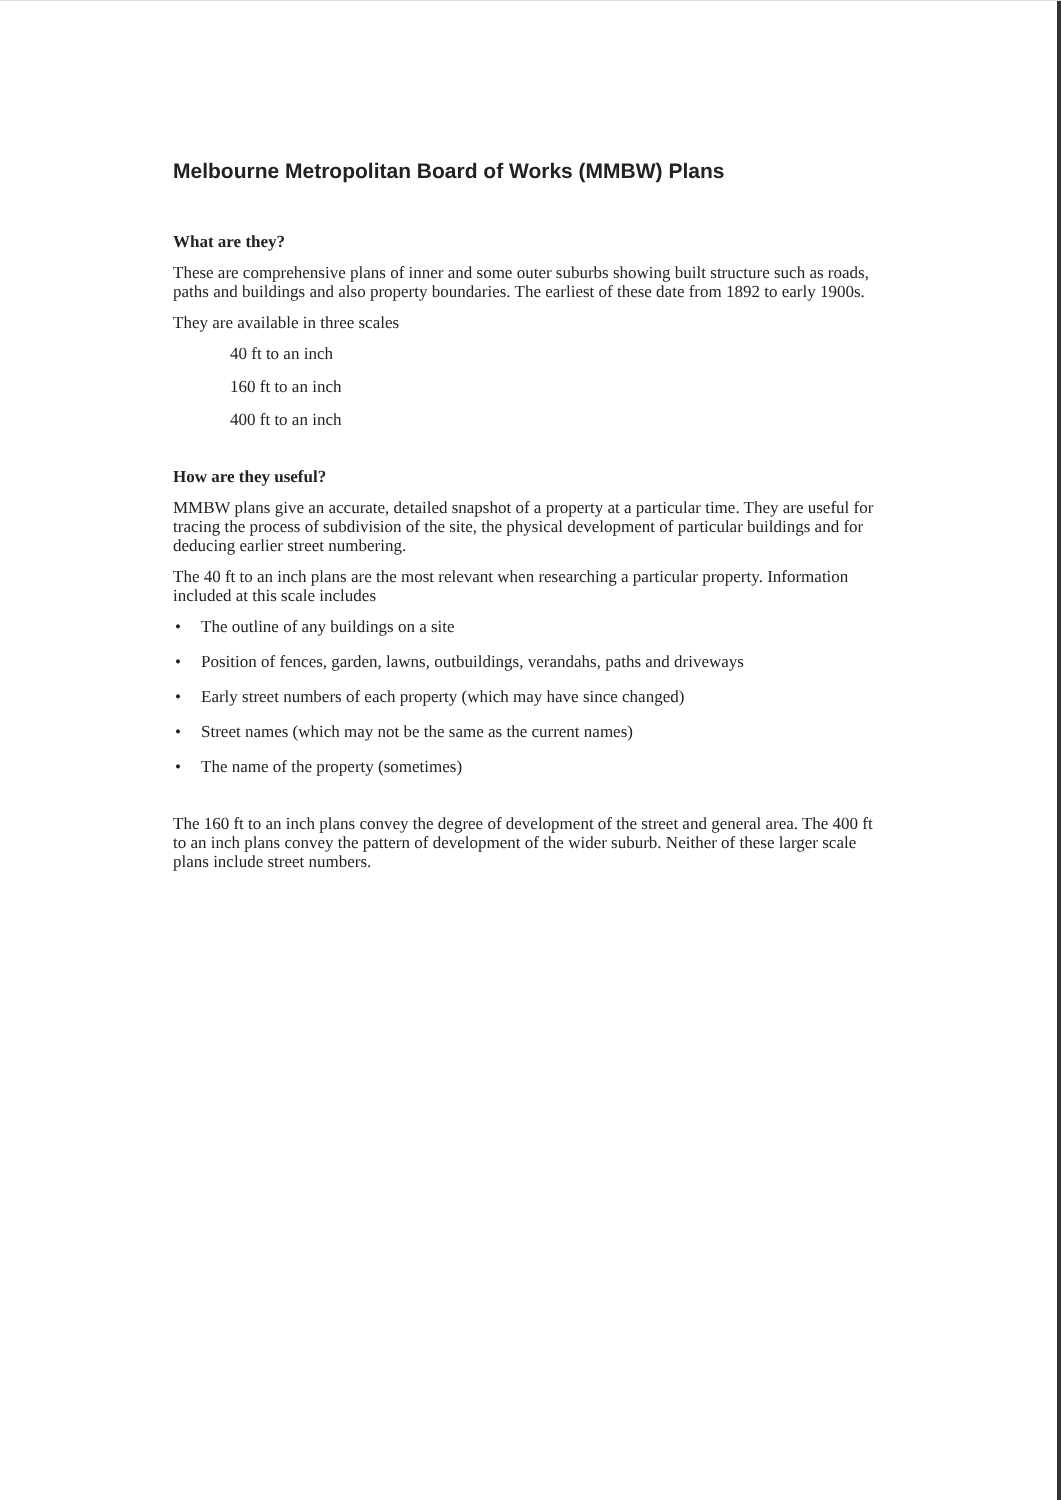Melbourne Metropolitan Board of Works (MMBW) Plans
What are they?
These are comprehensive plans of inner and some outer suburbs showing built structure such as roads, paths and buildings and also property boundaries. The earliest of these date from 1892 to early 1900s.
They are available in three scales
40 ft to an inch
160 ft to an inch
400 ft to an inch
How are they useful?
MMBW plans give an accurate, detailed snapshot of a property at a particular time. They are useful for tracing the process of subdivision of the site, the physical development of particular buildings and for deducing earlier street numbering.
The 40 ft to an inch plans are the most relevant when researching a particular property. Information included at this scale includes
• The outline of any buildings on a site
• Position of fences, garden, lawns, outbuildings, verandahs, paths and driveways
• Early street numbers of each property (which may have since changed)
• Street names (which may not be the same as the current names)
• The name of the property (sometimes)
The 160 ft to an inch plans convey the degree of development of the street and general area. The 400 ft to an inch plans convey the pattern of development of the wider suburb. Neither of these larger scale plans include street numbers.